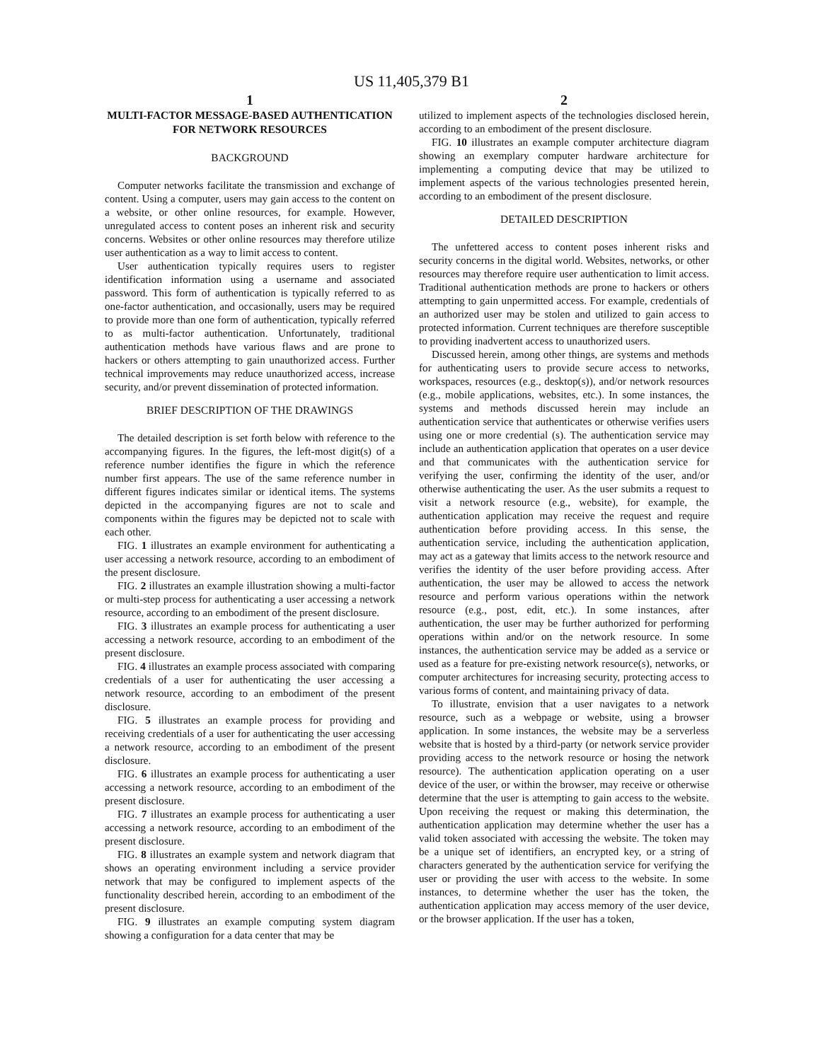US 11,405,379 B1
1
MULTI-FACTOR MESSAGE-BASED AUTHENTICATION FOR NETWORK RESOURCES
BACKGROUND
Computer networks facilitate the transmission and exchange of content. Using a computer, users may gain access to the content on a website, or other online resources, for example. However, unregulated access to content poses an inherent risk and security concerns. Websites or other online resources may therefore utilize user authentication as a way to limit access to content.
User authentication typically requires users to register identification information using a username and associated password. This form of authentication is typically referred to as one-factor authentication, and occasionally, users may be required to provide more than one form of authentication, typically referred to as multi-factor authentication. Unfortunately, traditional authentication methods have various flaws and are prone to hackers or others attempting to gain unauthorized access. Further technical improvements may reduce unauthorized access, increase security, and/or prevent dissemination of protected information.
BRIEF DESCRIPTION OF THE DRAWINGS
The detailed description is set forth below with reference to the accompanying figures. In the figures, the left-most digit(s) of a reference number identifies the figure in which the reference number first appears. The use of the same reference number in different figures indicates similar or identical items. The systems depicted in the accompanying figures are not to scale and components within the figures may be depicted not to scale with each other.
FIG. 1 illustrates an example environment for authenticating a user accessing a network resource, according to an embodiment of the present disclosure.
FIG. 2 illustrates an example illustration showing a multi-factor or multi-step process for authenticating a user accessing a network resource, according to an embodiment of the present disclosure.
FIG. 3 illustrates an example process for authenticating a user accessing a network resource, according to an embodiment of the present disclosure.
FIG. 4 illustrates an example process associated with comparing credentials of a user for authenticating the user accessing a network resource, according to an embodiment of the present disclosure.
FIG. 5 illustrates an example process for providing and receiving credentials of a user for authenticating the user accessing a network resource, according to an embodiment of the present disclosure.
FIG. 6 illustrates an example process for authenticating a user accessing a network resource, according to an embodiment of the present disclosure.
FIG. 7 illustrates an example process for authenticating a user accessing a network resource, according to an embodiment of the present disclosure.
FIG. 8 illustrates an example system and network diagram that shows an operating environment including a service provider network that may be configured to implement aspects of the functionality described herein, according to an embodiment of the present disclosure.
FIG. 9 illustrates an example computing system diagram showing a configuration for a data center that may be
2
utilized to implement aspects of the technologies disclosed herein, according to an embodiment of the present disclosure.
FIG. 10 illustrates an example computer architecture diagram showing an exemplary computer hardware architecture for implementing a computing device that may be utilized to implement aspects of the various technologies presented herein, according to an embodiment of the present disclosure.
DETAILED DESCRIPTION
The unfettered access to content poses inherent risks and security concerns in the digital world. Websites, networks, or other resources may therefore require user authentication to limit access. Traditional authentication methods are prone to hackers or others attempting to gain unpermitted access. For example, credentials of an authorized user may be stolen and utilized to gain access to protected information. Current techniques are therefore susceptible to providing inadvertent access to unauthorized users.
Discussed herein, among other things, are systems and methods for authenticating users to provide secure access to networks, workspaces, resources (e.g., desktop(s)), and/or network resources (e.g., mobile applications, websites, etc.). In some instances, the systems and methods discussed herein may include an authentication service that authenticates or otherwise verifies users using one or more credential (s). The authentication service may include an authentication application that operates on a user device and that communicates with the authentication service for verifying the user, confirming the identity of the user, and/or otherwise authenticating the user. As the user submits a request to visit a network resource (e.g., website), for example, the authentication application may receive the request and require authentication before providing access. In this sense, the authentication service, including the authentication application, may act as a gateway that limits access to the network resource and verifies the identity of the user before providing access. After authentication, the user may be allowed to access the network resource and perform various operations within the network resource (e.g., post, edit, etc.). In some instances, after authentication, the user may be further authorized for performing operations within and/or on the network resource. In some instances, the authentication service may be added as a service or used as a feature for pre-existing network resource(s), networks, or computer architectures for increasing security, protecting access to various forms of content, and maintaining privacy of data.
To illustrate, envision that a user navigates to a network resource, such as a webpage or website, using a browser application. In some instances, the website may be a serverless website that is hosted by a third-party (or network service provider providing access to the network resource or hosing the network resource). The authentication application operating on a user device of the user, or within the browser, may receive or otherwise determine that the user is attempting to gain access to the website. Upon receiving the request or making this determination, the authentication application may determine whether the user has a valid token associated with accessing the website. The token may be a unique set of identifiers, an encrypted key, or a string of characters generated by the authentication service for verifying the user or providing the user with access to the website. In some instances, to determine whether the user has the token, the authentication application may access memory of the user device, or the browser application. If the user has a token,